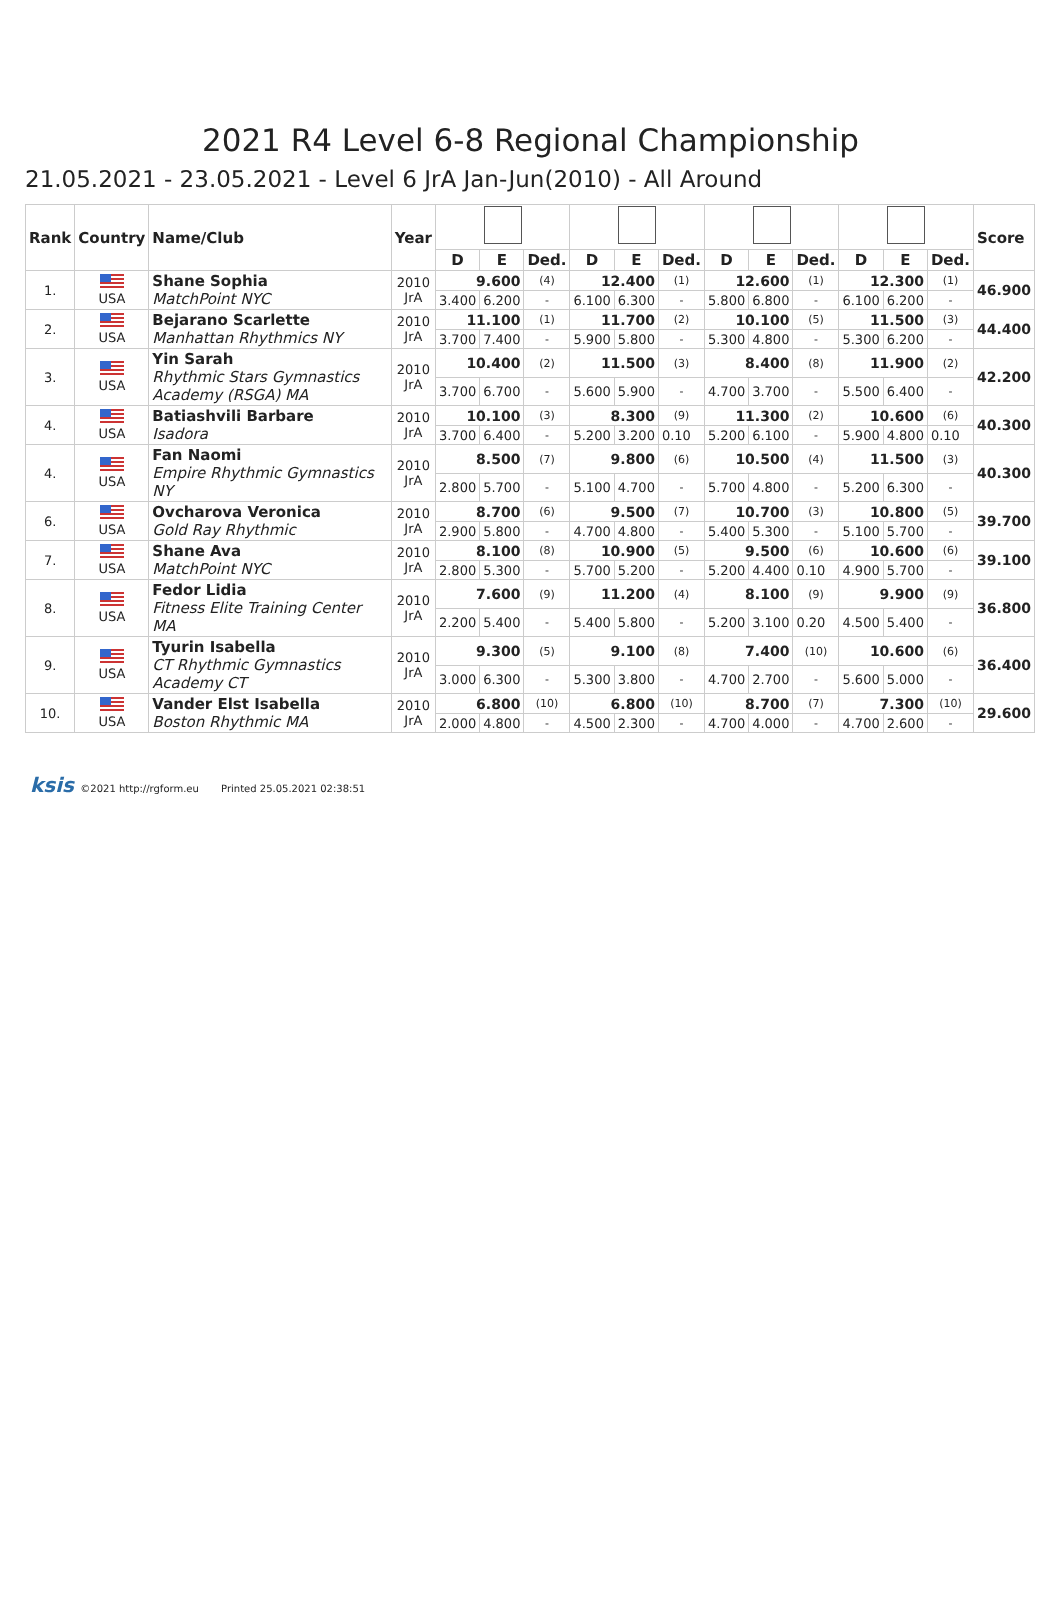2021 R4 Level 6-8 Regional Championship
21.05.2021 - 23.05.2021 - Level 6 JrA Jan-Jun(2010) - All Around
| Rank | Country | Name/Club | Year | | | | | | | | | | | | | Score |
| --- | --- | --- | --- | --- | --- | --- | --- | --- | --- | --- | --- | --- | --- | --- | --- | --- |
| | | | | D | E | Ded. | D | E | Ded. | D | E | Ded. | D | E | Ded. | |
| 1. | USA | Shane Sophia MatchPoint NYC | 2010 JrA | 9.600 | | (4) | 12.400 | | (1) | 12.600 | | (1) | 12.300 | | (1) | 46.900 |
| | | | | 3.400 | 6.200 | - | 6.100 | 6.300 | - | 5.800 | 6.800 | - | 6.100 | 6.200 | - | |
| 2. | USA | Bejarano Scarlette Manhattan Rhythmics NY | 2010 JrA | 11.100 | | (1) | 11.700 | | (2) | 10.100 | | (5) | 11.500 | | (3) | 44.400 |
| | | | | 3.700 | 7.400 | - | 5.900 | 5.800 | - | 5.300 | 4.800 | - | 5.300 | 6.200 | - | |
| 3. | USA | Yin Sarah Rhythmic Stars Gymnastics Academy (RSGA) MA | 2010 JrA | 10.400 | | (2) | 11.500 | | (3) | 8.400 | | (8) | 11.900 | | (2) | 42.200 |
| | | | | 3.700 | 6.700 | - | 5.600 | 5.900 | - | 4.700 | 3.700 | - | 5.500 | 6.400 | - | |
| 4. | USA | Batiashvili Barbare Isadora | 2010 JrA | 10.100 | | (3) | 8.300 | | (9) | 11.300 | | (2) | 10.600 | | (6) | 40.300 |
| | | | | 3.700 | 6.400 | - | 5.200 | 3.200 | 0.10 | 5.200 | 6.100 | - | 5.900 | 4.800 | 0.10 | |
| 4. | USA | Fan Naomi Empire Rhythmic Gymnastics NY | 2010 JrA | 8.500 | | (7) | 9.800 | | (6) | 10.500 | | (4) | 11.500 | | (3) | 40.300 |
| | | | | 2.800 | 5.700 | - | 5.100 | 4.700 | - | 5.700 | 4.800 | - | 5.200 | 6.300 | - | |
| 6. | USA | Ovcharova Veronica Gold Ray Rhythmic | 2010 JrA | 8.700 | | (6) | 9.500 | | (7) | 10.700 | | (3) | 10.800 | | (5) | 39.700 |
| | | | | 2.900 | 5.800 | - | 4.700 | 4.800 | - | 5.400 | 5.300 | - | 5.100 | 5.700 | - | |
| 7. | USA | Shane Ava MatchPoint NYC | 2010 JrA | 8.100 | | (8) | 10.900 | | (5) | 9.500 | | (6) | 10.600 | | (6) | 39.100 |
| | | | | 2.800 | 5.300 | - | 5.700 | 5.200 | - | 5.200 | 4.400 | 0.10 | 4.900 | 5.700 | - | |
| 8. | USA | Fedor Lidia Fitness Elite Training Center MA | 2010 JrA | 7.600 | | (9) | 11.200 | | (4) | 8.100 | | (9) | 9.900 | | (9) | 36.800 |
| | | | | 2.200 | 5.400 | - | 5.400 | 5.800 | - | 5.200 | 3.100 | 0.20 | 4.500 | 5.400 | - | |
| 9. | USA | Tyurin Isabella CT Rhythmic Gymnastics Academy CT | 2010 JrA | 9.300 | | (5) | 9.100 | | (8) | 7.400 | | (10) | 10.600 | | (6) | 36.400 |
| | | | | 3.000 | 6.300 | - | 5.300 | 3.800 | - | 4.700 | 2.700 | - | 5.600 | 5.000 | - | |
| 10. | USA | Vander Elst Isabella Boston Rhythmic MA | 2010 JrA | 6.800 | | (10) | 6.800 | | (10) | 8.700 | | (7) | 7.300 | | (10) | 29.600 |
| | | | | 2.000 | 4.800 | - | 4.500 | 2.300 | - | 4.700 | 4.000 | - | 4.700 | 2.600 | - | |
ksis ©2021 http://rgform.eu Printed 25.05.2021 02:38:51